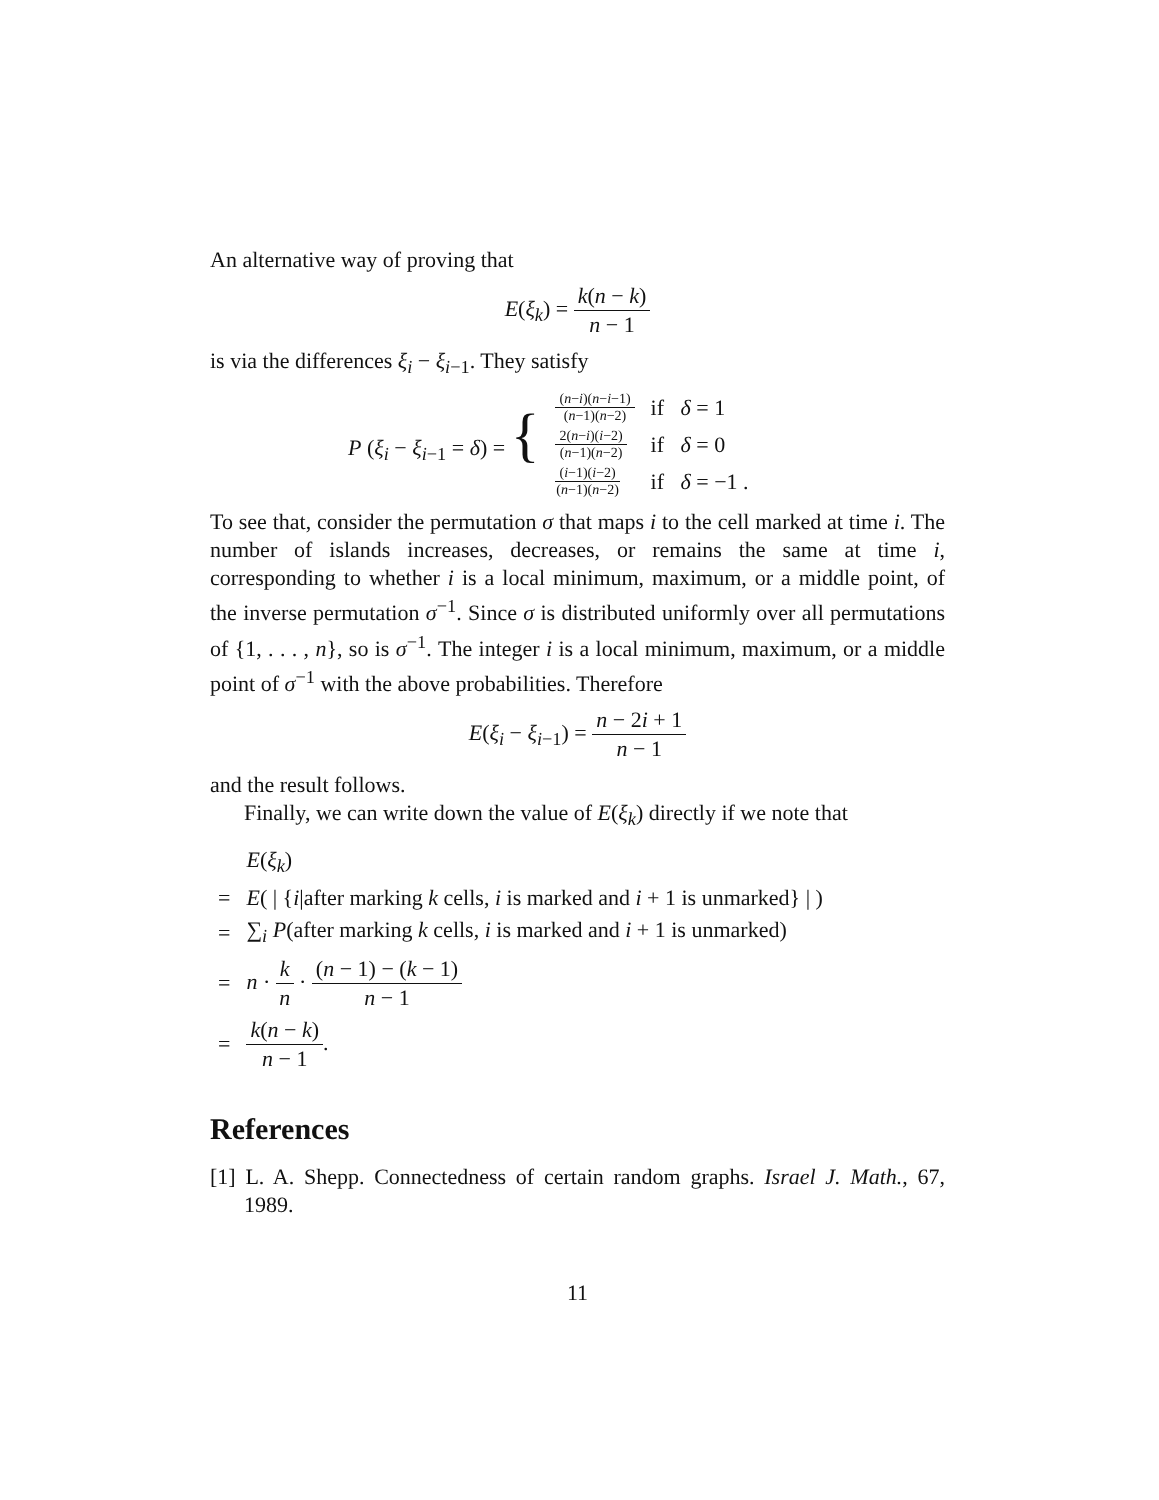An alternative way of proving that
E(ξ<sub>k</sub>) = k(n − k) n − 1
is via the differences ξ<sub>i</sub> − ξ<sub>i−1</sub>. They satisfy
| P ( ξ<sub>i</sub> − ξ<sub>i−1</sub> = δ ) = { | ( n − i )( n − i −1) ( n −1)( n −2) | if δ = 1 |
| | 2( n − i )( i −2) ( n −1)( n −2) | if δ = 0 |
| | ( i −1)( i −2) ( n −1)( n −2) | if δ = −1 . |
To see that, consider the permutation σ that maps i to the cell marked at time i. The number of islands increases, decreases, or remains the same at time i, corresponding to whether i is a local minimum, maximum, or a middle point, of the inverse permutation σ<sup>−1</sup>. Since σ is distributed uniformly over all permutations of {1, . . . , n}, so is σ<sup>−1</sup>. The integer i is a local minimum, maximum, or a middle point of σ<sup>−1</sup> with the above probabilities. Therefore
E(ξ<sub>i</sub> − ξ<sub>i−1</sub>) = n − 2i + 1 n − 1
and the result follows.
Finally, we can write down the value of E(ξ<sub>k</sub>) directly if we note that
| | E ( ξ<sub>k</sub> ) |
| = | E ( / { i /after marking k cells, i is marked and i + 1 is unmarked} / ) |
| = | ∑<sub>i</sub> P (after marking k cells, i is marked and i + 1 is unmarked) |
| = | n · k n · ( n − 1) − ( k − 1) n − 1 |
| = | k ( n − k ) n − 1 . |
References
[1] L. A. Shepp. Connectedness of certain random graphs. Israel J. Math., 67, 1989.
11